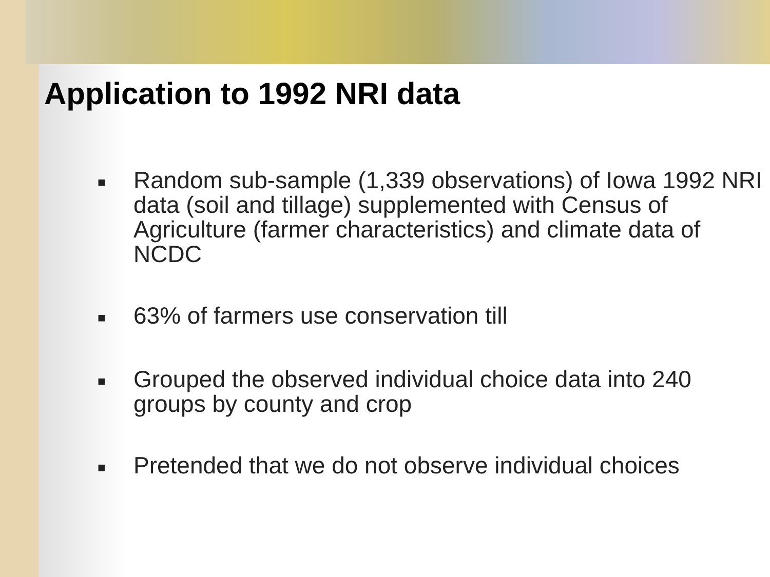Application to 1992 NRI data
■ Random sub-sample (1,339 observations) of Iowa 1992 NRI data (soil and tillage) supplemented with Census of Agriculture (farmer characteristics) and climate data of NCDC
■ 63% of farmers use conservation till
■ Grouped the observed individual choice data into 240 groups by county and crop
■ Pretended that we do not observe individual choices